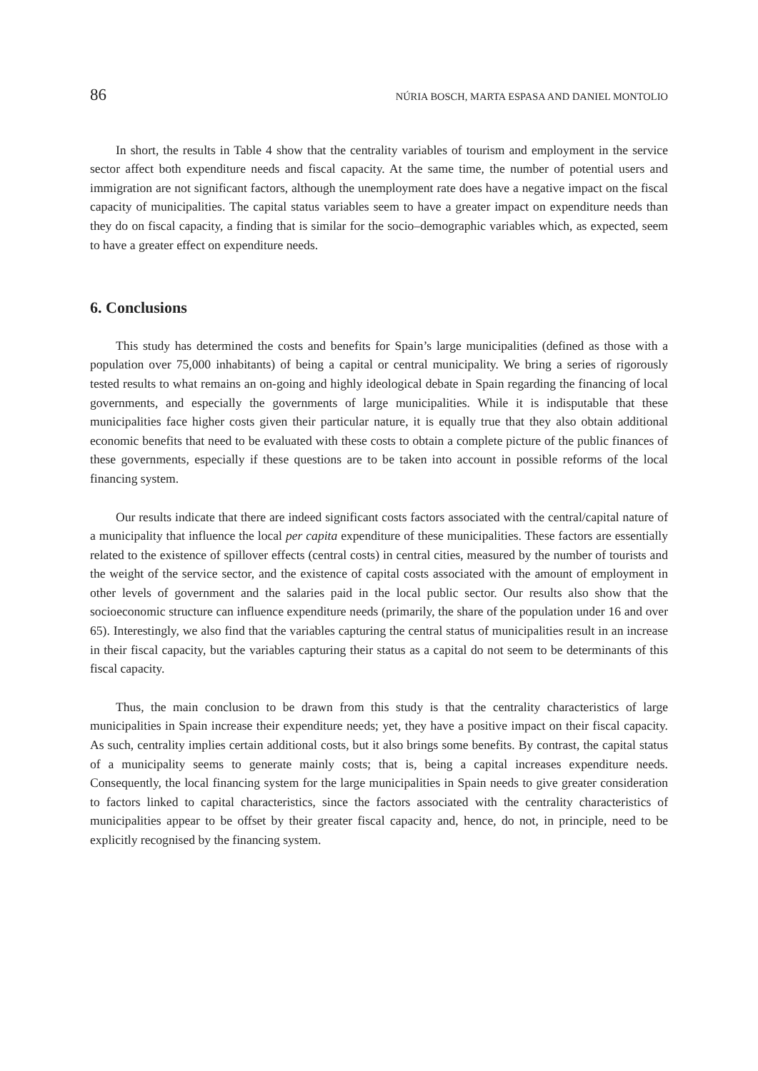86 NÚRIA BOSCH, MARTA ESPASA AND DANIEL MONTOLIO
In short, the results in Table 4 show that the centrality variables of tourism and employment in the service sector affect both expenditure needs and fiscal capacity. At the same time, the number of potential users and immigration are not significant factors, although the unemployment rate does have a negative impact on the fiscal capacity of municipalities. The capital status variables seem to have a greater impact on expenditure needs than they do on fiscal capacity, a finding that is similar for the socio–demographic variables which, as expected, seem to have a greater effect on expenditure needs.
6. Conclusions
This study has determined the costs and benefits for Spain’s large municipalities (defined as those with a population over 75,000 inhabitants) of being a capital or central municipality. We bring a series of rigorously tested results to what remains an on-going and highly ideological debate in Spain regarding the financing of local governments, and especially the governments of large municipalities. While it is indisputable that these municipalities face higher costs given their particular nature, it is equally true that they also obtain additional economic benefits that need to be evaluated with these costs to obtain a complete picture of the public finances of these governments, especially if these questions are to be taken into account in possible reforms of the local financing system.
Our results indicate that there are indeed significant costs factors associated with the central/capital nature of a municipality that influence the local per capita expenditure of these municipalities. These factors are essentially related to the existence of spillover effects (central costs) in central cities, measured by the number of tourists and the weight of the service sector, and the existence of capital costs associated with the amount of employment in other levels of government and the salaries paid in the local public sector. Our results also show that the socioeconomic structure can influence expenditure needs (primarily, the share of the population under 16 and over 65). Interestingly, we also find that the variables capturing the central status of municipalities result in an increase in their fiscal capacity, but the variables capturing their status as a capital do not seem to be determinants of this fiscal capacity.
Thus, the main conclusion to be drawn from this study is that the centrality characteristics of large municipalities in Spain increase their expenditure needs; yet, they have a positive impact on their fiscal capacity. As such, centrality implies certain additional costs, but it also brings some benefits. By contrast, the capital status of a municipality seems to generate mainly costs; that is, being a capital increases expenditure needs. Consequently, the local financing system for the large municipalities in Spain needs to give greater consideration to factors linked to capital characteristics, since the factors associated with the centrality characteristics of municipalities appear to be offset by their greater fiscal capacity and, hence, do not, in principle, need to be explicitly recognised by the financing system.